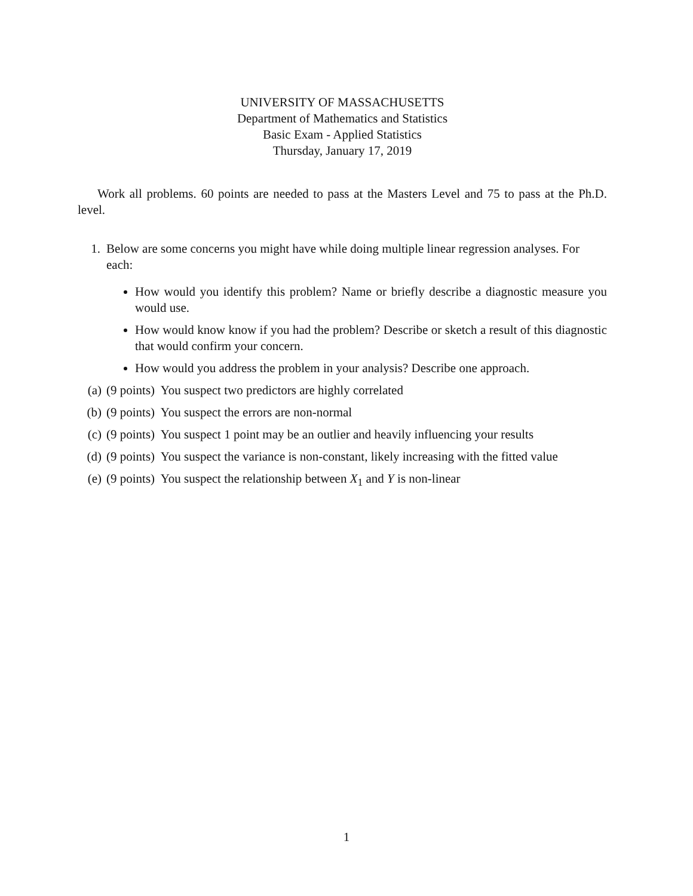UNIVERSITY OF MASSACHUSETTS
Department of Mathematics and Statistics
Basic Exam - Applied Statistics
Thursday, January 17, 2019
Work all problems. 60 points are needed to pass at the Masters Level and 75 to pass at the Ph.D. level.
1. Below are some concerns you might have while doing multiple linear regression analyses. For each:
How would you identify this problem? Name or briefly describe a diagnostic measure you would use.
How would know know if you had the problem? Describe or sketch a result of this diagnostic that would confirm your concern.
How would you address the problem in your analysis? Describe one approach.
(a) (9 points) You suspect two predictors are highly correlated
(b) (9 points) You suspect the errors are non-normal
(c) (9 points) You suspect 1 point may be an outlier and heavily influencing your results
(d) (9 points) You suspect the variance is non-constant, likely increasing with the fitted value
(e) (9 points) You suspect the relationship between X<sub>1</sub> and Y is non-linear
1